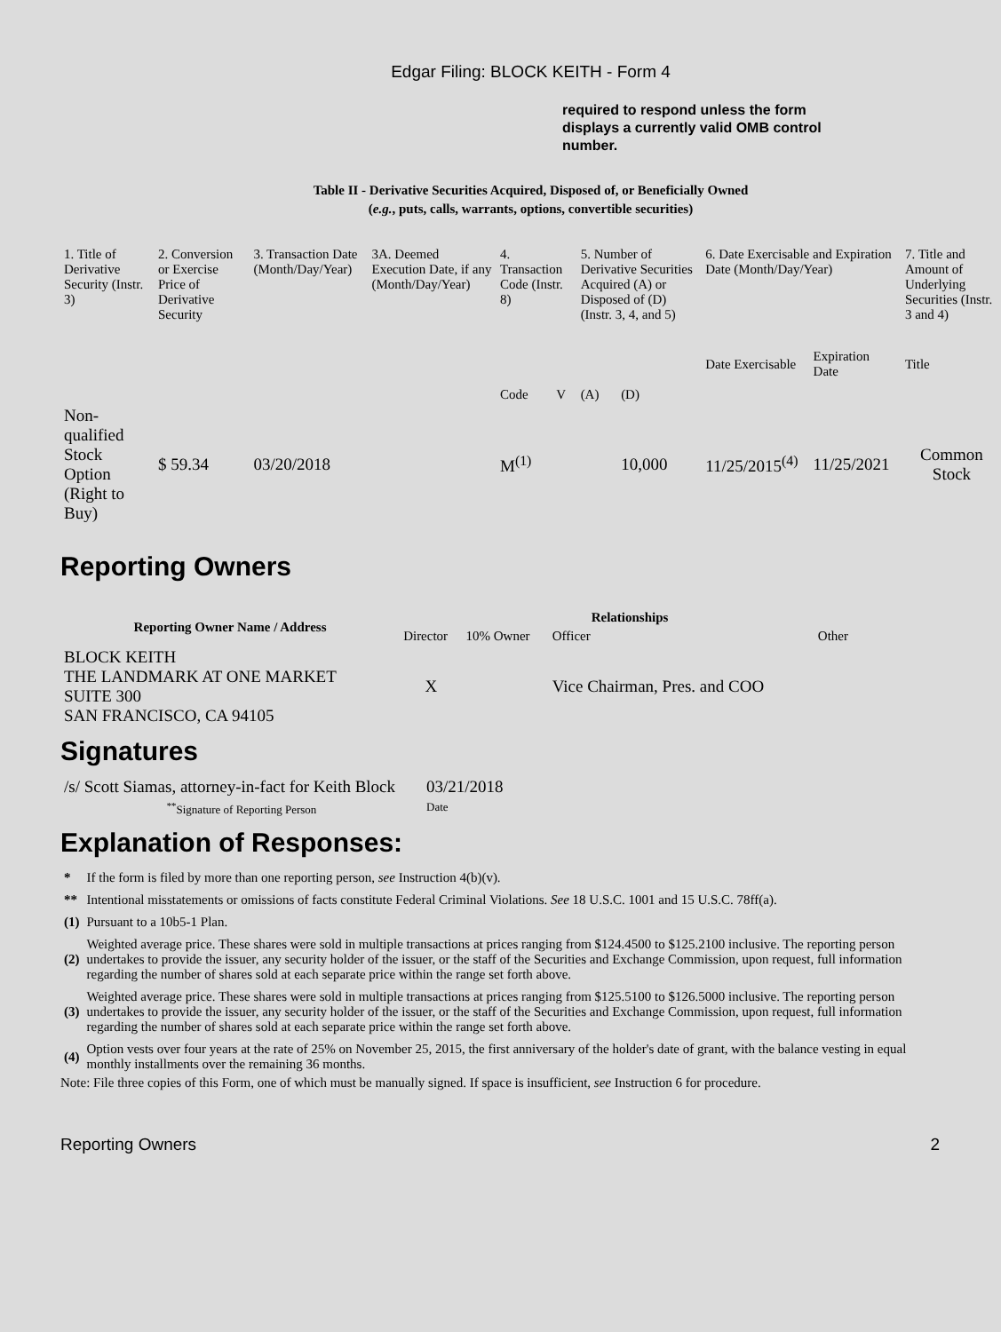Edgar Filing: BLOCK KEITH - Form 4
required to respond unless the form displays a currently valid OMB control number.
Table II - Derivative Securities Acquired, Disposed of, or Beneficially Owned
(e.g., puts, calls, warrants, options, convertible securities)
| 1. Title of Derivative Security (Instr. 3) | 2. Conversion or Exercise Price of Derivative Security | 3. Transaction Date (Month/Day/Year) | 3A. Deemed Execution Date, if any (Month/Day/Year) | 4. Transaction Code (Instr. 8) | | 5. Number of Derivative Securities Acquired (A) or Disposed of (D) (Instr. 3, 4, and 5) | | 6. Date Exercisable and Expiration Date (Month/Day/Year) | | 7. Title and Amount of Underlying Securities (Instr. 3 and 4) |
| --- | --- | --- | --- | --- | --- | --- | --- | --- | --- | --- |
| | | | | Code | V | (A) | (D) | Date Exercisable | Expiration Date | Title |
| Non-qualified Stock Option (Right to Buy) | $ 59.34 | 03/20/2018 | | M<sup>(1)</sup> | | | 10,000 | 11/25/2015<sup>(4)</sup> | 11/25/2021 | Common Stock |
Reporting Owners
| Reporting Owner Name / Address | Relationships | | | |
| --- | --- | --- | --- | --- |
| | Director | 10% Owner | Officer | Other |
| BLOCK KEITH THE LANDMARK AT ONE MARKET SUITE 300 SAN FRANCISCO, CA 94105 | X | | Vice Chairman, Pres. and COO | |
Signatures
| /s/ Scott Siamas, attorney-in-fact for Keith Block | 03/21/2018 |
| <sup>**</sup> Signature of Reporting Person | Date |
Explanation of Responses:
| * | If the form is filed by more than one reporting person, see Instruction 4(b)(v). |
| ** | Intentional misstatements or omissions of facts constitute Federal Criminal Violations. See 18 U.S.C. 1001 and 15 U.S.C. 78ff(a). |
| (1) | Pursuant to a 10b5-1 Plan. |
| (2) | Weighted average price. These shares were sold in multiple transactions at prices ranging from $124.4500 to $125.2100 inclusive. The reporting person undertakes to provide the issuer, any security holder of the issuer, or the staff of the Securities and Exchange Commission, upon request, full information regarding the number of shares sold at each separate price within the range set forth above. |
| (3) | Weighted average price. These shares were sold in multiple transactions at prices ranging from $125.5100 to $126.5000 inclusive. The reporting person undertakes to provide the issuer, any security holder of the issuer, or the staff of the Securities and Exchange Commission, upon request, full information regarding the number of shares sold at each separate price within the range set forth above. |
| (4) | Option vests over four years at the rate of 25% on November 25, 2015, the first anniversary of the holder's date of grant, with the balance vesting in equal monthly installments over the remaining 36 months. |
Note: File three copies of this Form, one of which must be manually signed. If space is insufficient, see Instruction 6 for procedure.
Reporting Owners 2